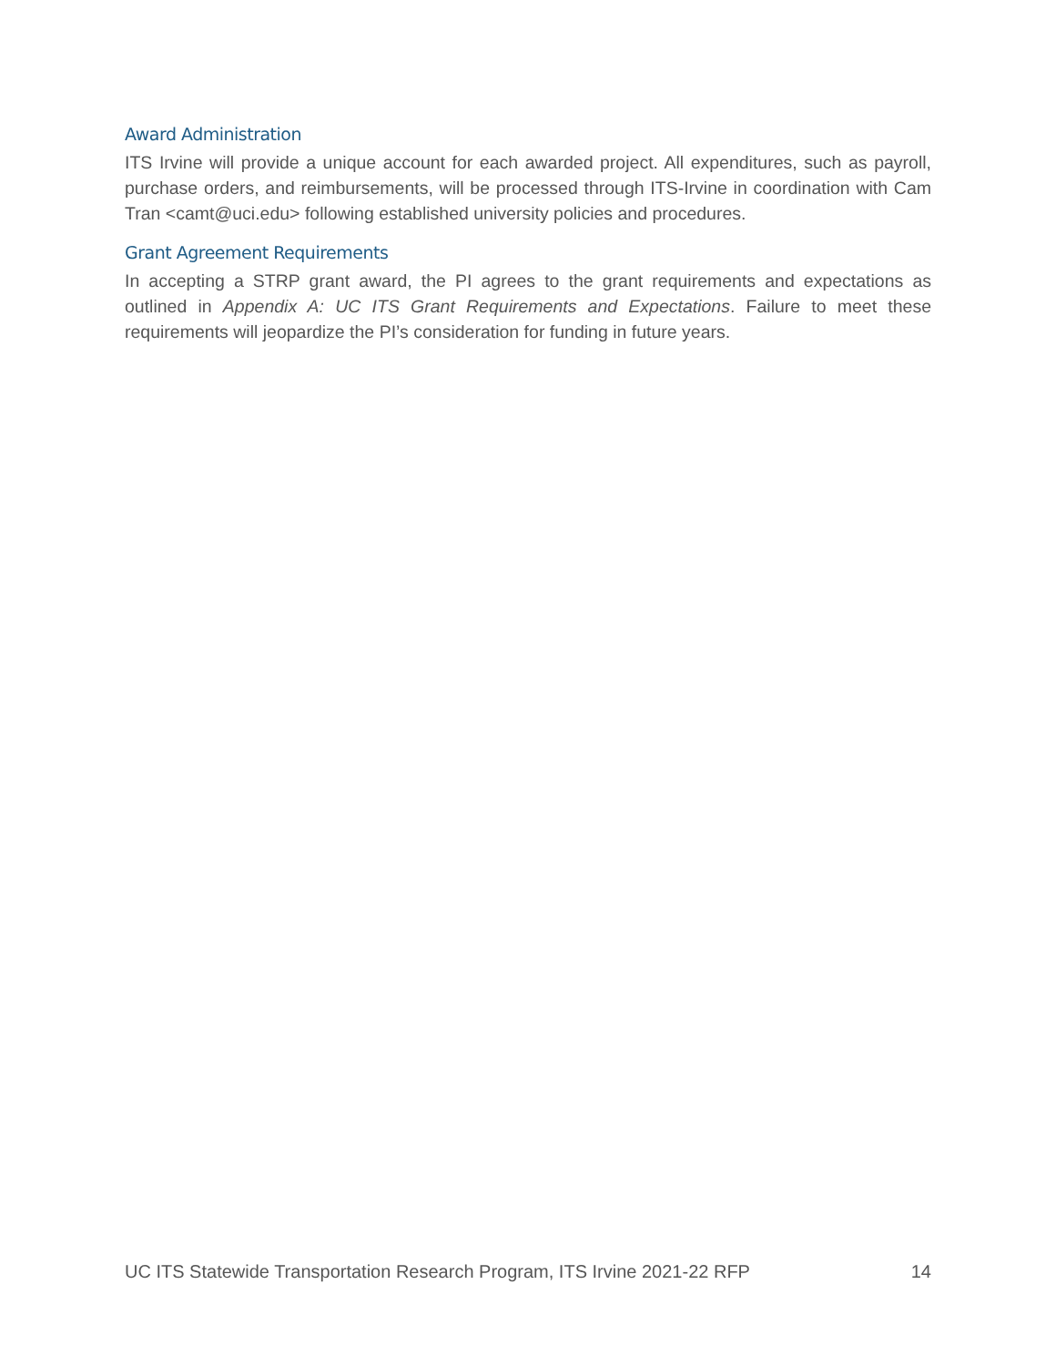Award Administration
ITS Irvine will provide a unique account for each awarded project. All expenditures, such as payroll, purchase orders, and reimbursements, will be processed through ITS-Irvine in coordination with Cam Tran <camt@uci.edu> following established university policies and procedures.
Grant Agreement Requirements
In accepting a STRP grant award, the PI agrees to the grant requirements and expectations as outlined in Appendix A: UC ITS Grant Requirements and Expectations. Failure to meet these requirements will jeopardize the PI’s consideration for funding in future years.
UC ITS Statewide Transportation Research Program, ITS Irvine 2021-22 RFP 14